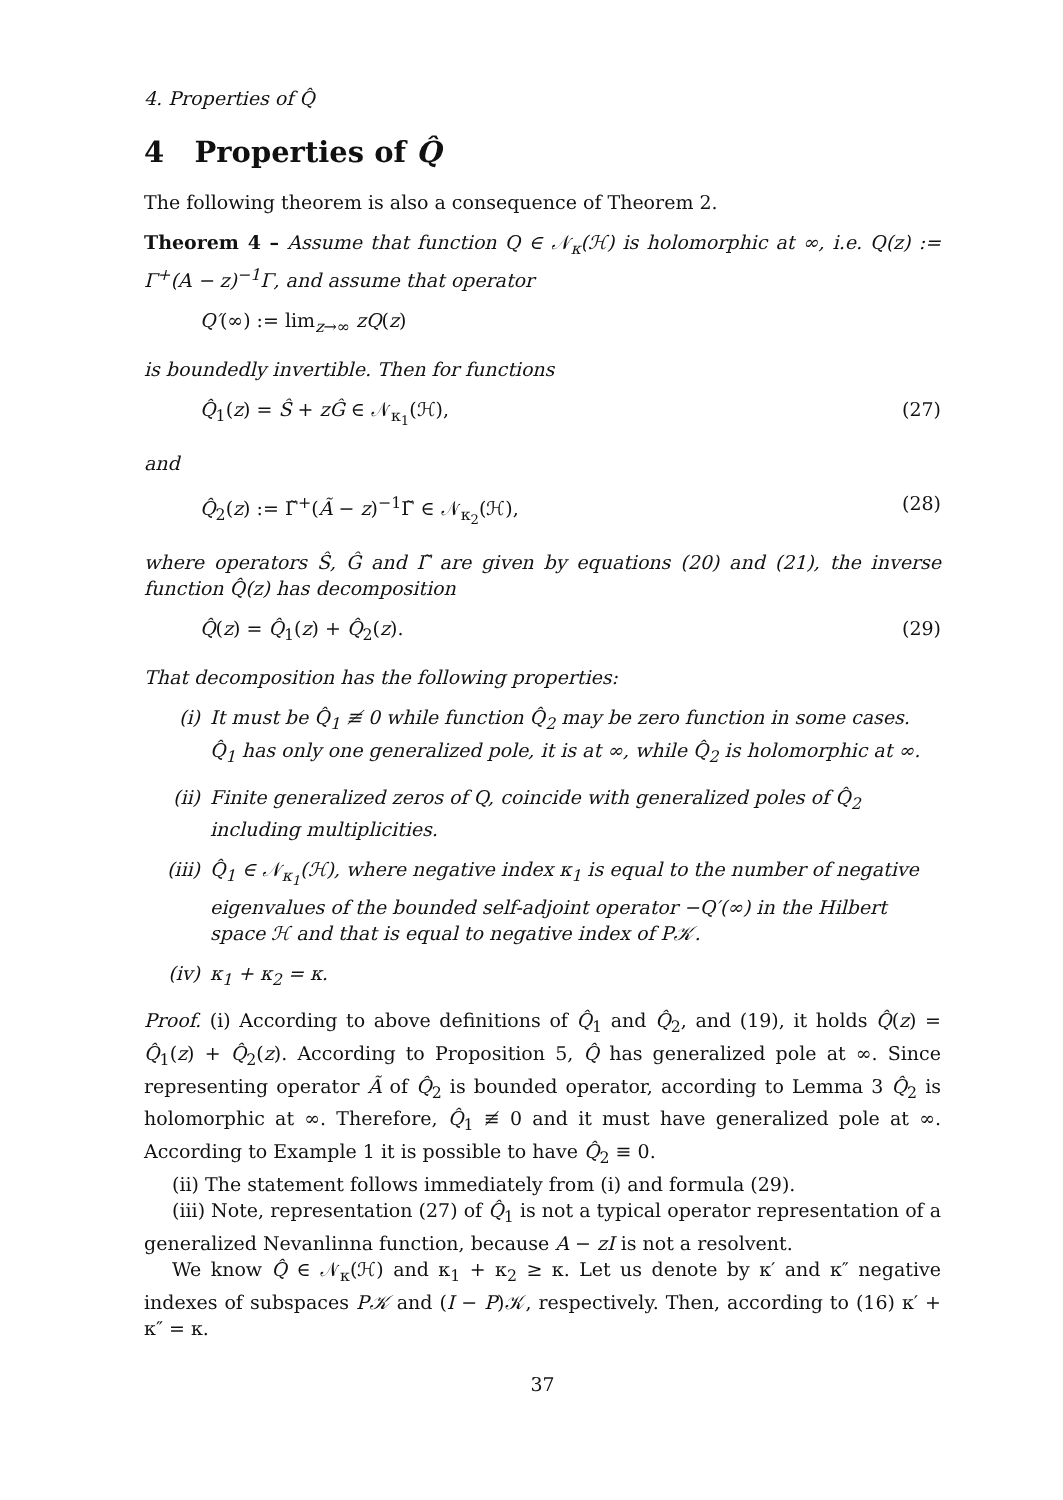4. Properties of Q̂
4 Properties of Q̂
The following theorem is also a consequence of Theorem 2.
Theorem 4 – Assume that function Q ∈ 𝒩<sub>κ</sub>(ℋ) is holomorphic at ∞, i.e. Q(z) := Γ<sup>+</sup>(A − z)<sup>−1</sup>Γ, and assume that operator
Q′(∞) := lim<sub>z→∞</sub> zQ(z)
is boundedly invertible. Then for functions
Q̂<sub>1</sub>(z) = Ŝ + zĜ ∈ 𝒩<sub>κ<sub>1</sub></sub>(ℋ), (27)
and
Q̂<sub>2</sub>(z) := Γ̃<sup>+</sup>(Ã − z)<sup>−1</sup>Γ̃ ∈ 𝒩<sub>κ<sub>2</sub></sub>(ℋ), (28)
where operators Ŝ, Ĝ and Γ̃ are given by equations (20) and (21), the inverse function Q̂(z) has decomposition
Q̂(z) = Q̂<sub>1</sub>(z) + Q̂<sub>2</sub>(z). (29)
That decomposition has the following properties:
(i) It must be Q̂<sub>1</sub> ≢ 0 while function Q̂<sub>2</sub> may be zero function in some cases. Q̂<sub>1</sub> has only one generalized pole, it is at ∞, while Q̂<sub>2</sub> is holomorphic at ∞.
(ii) Finite generalized zeros of Q, coincide with generalized poles of Q̂<sub>2</sub> including multiplicities.
(iii) Q̂<sub>1</sub> ∈ 𝒩<sub>κ<sub>1</sub></sub>(ℋ), where negative index κ<sub>1</sub> is equal to the number of negative eigenvalues of the bounded self-adjoint operator −Q′(∞) in the Hilbert space ℋ and that is equal to negative index of P𝒦.
(iv) κ<sub>1</sub> + κ<sub>2</sub> = κ.
Proof. (i) According to above definitions of Q̂<sub>1</sub> and Q̂<sub>2</sub>, and (19), it holds Q̂(z) = Q̂<sub>1</sub>(z) + Q̂<sub>2</sub>(z). According to Proposition 5, Q̂ has generalized pole at ∞. Since representing operator Ã of Q̂<sub>2</sub> is bounded operator, according to Lemma 3 Q̂<sub>2</sub> is holomorphic at ∞. Therefore, Q̂<sub>1</sub> ≢ 0 and it must have generalized pole at ∞. According to Example 1 it is possible to have Q̂<sub>2</sub> ≡ 0.
(ii) The statement follows immediately from (i) and formula (29).
(iii) Note, representation (27) of Q̂<sub>1</sub> is not a typical operator representation of a generalized Nevanlinna function, because A − zI is not a resolvent.
We know Q̂ ∈ 𝒩<sub>κ</sub>(ℋ) and κ<sub>1</sub> + κ<sub>2</sub> ≥ κ. Let us denote by κ′ and κ″ negative indexes of subspaces P𝒦 and (I − P)𝒦, respectively. Then, according to (16) κ′ + κ″ = κ.
37